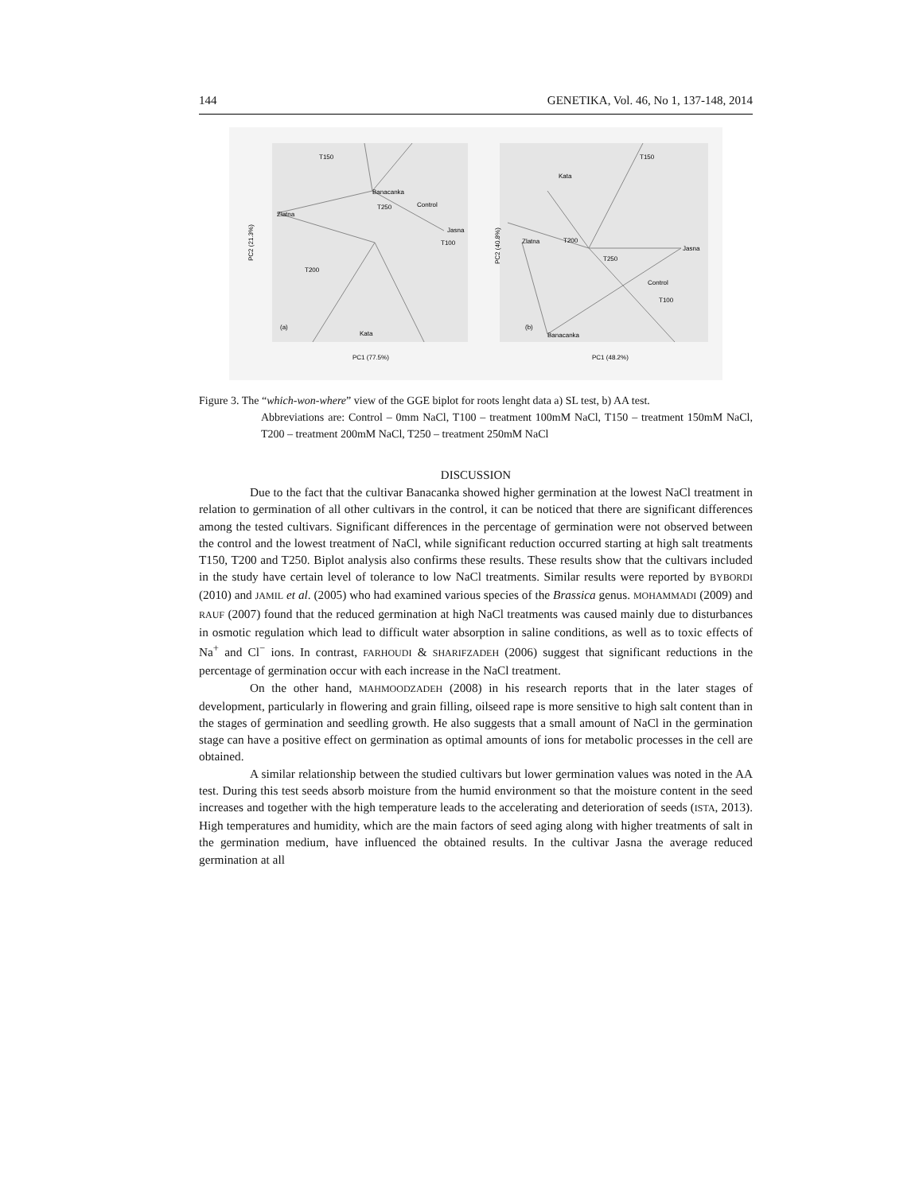144 GENETIKA, Vol. 46, No 1, 137-148, 2014
T150
Banacanka
T250
Control
Zlatna
Jasna
T100
T200
Kata
(a)
PC1 (77.5%)
PC2 (21.3%)
T150
Kata
T200
Zlatna
Jasna
T250
Control
T100
Banacanka
(b)
PC1 (48.2%)
PC2 (40.8%)
Figure 3. The “which-won-where” view of the GGE biplot for roots lenght data a) SL test, b) AA test.
Abbreviations are: Control – 0mm NaCl, T100 – treatment 100mM NaCl, T150 – treatment 150mM NaCl, T200 – treatment 200mM NaCl, T250 – treatment 250mM NaCl
DISCUSSION
Due to the fact that the cultivar Banacanka showed higher germination at the lowest NaCl treatment in relation to germination of all other cultivars in the control, it can be noticed that there are significant differences among the tested cultivars. Significant differences in the percentage of germination were not observed between the control and the lowest treatment of NaCl, while significant reduction occurred starting at high salt treatments T150, T200 and T250. Biplot analysis also confirms these results. These results show that the cultivars included in the study have certain level of tolerance to low NaCl treatments. Similar results were reported by BYBORDI (2010) and JAMIL et al. (2005) who had examined various species of the Brassica genus. MOHAMMADI (2009) and RAUF (2007) found that the reduced germination at high NaCl treatments was caused mainly due to disturbances in osmotic regulation which lead to difficult water absorption in saline conditions, as well as to toxic effects of Na<sup>+</sup> and Cl<sup>−</sup> ions. In contrast, FARHOUDI & SHARIFZADEH (2006) suggest that significant reductions in the percentage of germination occur with each increase in the NaCl treatment.
On the other hand, MAHMOODZADEH (2008) in his research reports that in the later stages of development, particularly in flowering and grain filling, oilseed rape is more sensitive to high salt content than in the stages of germination and seedling growth. He also suggests that a small amount of NaCl in the germination stage can have a positive effect on germination as optimal amounts of ions for metabolic processes in the cell are obtained.
A similar relationship between the studied cultivars but lower germination values was noted in the AA test. During this test seeds absorb moisture from the humid environment so that the moisture content in the seed increases and together with the high temperature leads to the accelerating and deterioration of seeds (ISTA, 2013). High temperatures and humidity, which are the main factors of seed aging along with higher treatments of salt in the germination medium, have influenced the obtained results. In the cultivar Jasna the average reduced germination at all